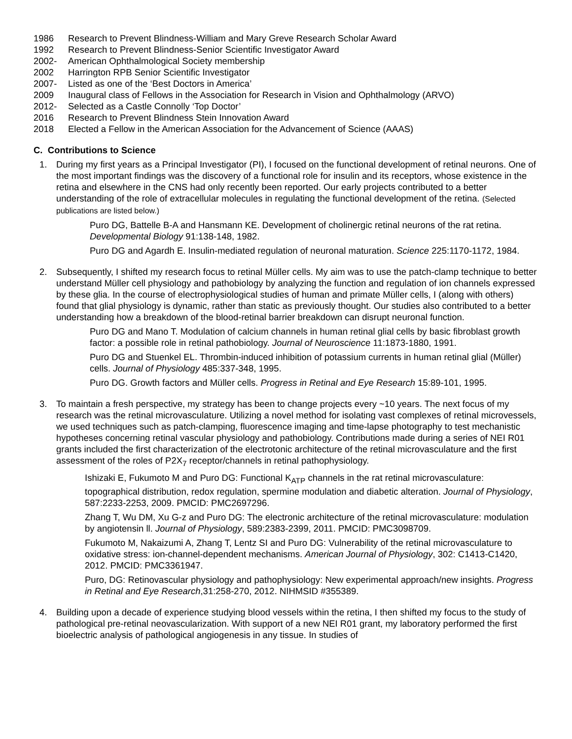1986 Research to Prevent Blindness-William and Mary Greve Research Scholar Award
1992 Research to Prevent Blindness-Senior Scientific Investigator Award
2002- American Ophthalmological Society membership
2002 Harrington RPB Senior Scientific Investigator
2007- Listed as one of the ‘Best Doctors in America’
2009 Inaugural class of Fellows in the Association for Research in Vision and Ophthalmology (ARVO)
2012- Selected as a Castle Connolly ‘Top Doctor’
2016 Research to Prevent Blindness Stein Innovation Award
2018 Elected a Fellow in the American Association for the Advancement of Science (AAAS)
C. Contributions to Science
1. During my first years as a Principal Investigator (PI), I focused on the functional development of retinal neurons. One of the most important findings was the discovery of a functional role for insulin and its receptors, whose existence in the retina and elsewhere in the CNS had only recently been reported. Our early projects contributed to a better understanding of the role of extracellular molecules in regulating the functional development of the retina. (Selected publications are listed below.)
Puro DG, Battelle B-A and Hansmann KE. Development of cholinergic retinal neurons of the rat retina. Developmental Biology 91:138-148, 1982.
Puro DG and Agardh E. Insulin-mediated regulation of neuronal maturation. Science 225:1170-1172, 1984.
2. Subsequently, I shifted my research focus to retinal Müller cells. My aim was to use the patch-clamp technique to better understand Müller cell physiology and pathobiology by analyzing the function and regulation of ion channels expressed by these glia. In the course of electrophysiological studies of human and primate Müller cells, I (along with others) found that glial physiology is dynamic, rather than static as previously thought. Our studies also contributed to a better understanding how a breakdown of the blood-retinal barrier breakdown can disrupt neuronal function.
Puro DG and Mano T. Modulation of calcium channels in human retinal glial cells by basic fibroblast growth factor: a possible role in retinal pathobiology. Journal of Neuroscience 11:1873-1880, 1991.
Puro DG and Stuenkel EL. Thrombin-induced inhibition of potassium currents in human retinal glial (Müller) cells. Journal of Physiology 485:337-348, 1995.
Puro DG. Growth factors and Müller cells. Progress in Retinal and Eye Research 15:89-101, 1995.
3. To maintain a fresh perspective, my strategy has been to change projects every ~10 years. The next focus of my research was the retinal microvasculature. Utilizing a novel method for isolating vast complexes of retinal microvessels, we used techniques such as patch-clamping, fluorescence imaging and time-lapse photography to test mechanistic hypotheses concerning retinal vascular physiology and pathobiology. Contributions made during a series of NEI R01 grants included the first characterization of the electrotonic architecture of the retinal microvasculature and the first assessment of the roles of P2X<sub>7</sub> receptor/channels in retinal pathophysiology.
Ishizaki E, Fukumoto M and Puro DG: Functional K<sub>ATP</sub> channels in the rat retinal microvasculature: topographical distribution, redox regulation, spermine modulation and diabetic alteration. Journal of Physiology, 587:2233-2253, 2009. PMCID: PMC2697296.
Zhang T, Wu DM, Xu G-z and Puro DG: The electronic architecture of the retinal microvasculature: modulation by angiotensin ll. Journal of Physiology, 589:2383-2399, 2011. PMCID: PMC3098709.
Fukumoto M, Nakaizumi A, Zhang T, Lentz SI and Puro DG: Vulnerability of the retinal microvasculature to oxidative stress: ion-channel-dependent mechanisms. American Journal of Physiology, 302: C1413-C1420, 2012. PMCID: PMC3361947.
Puro, DG: Retinovascular physiology and pathophysiology: New experimental approach/new insights. Progress in Retinal and Eye Research,31:258-270, 2012. NIHMSID #355389.
4. Building upon a decade of experience studying blood vessels within the retina, I then shifted my focus to the study of pathological pre-retinal neovascularization. With support of a new NEI R01 grant, my laboratory performed the first bioelectric analysis of pathological angiogenesis in any tissue. In studies of